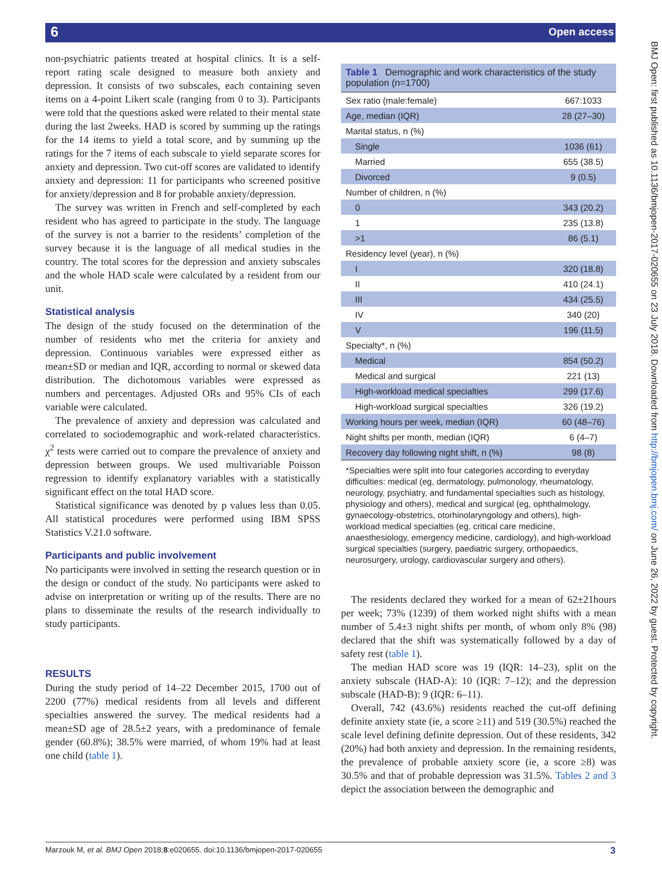6 Open access
BMJ Open: first published as 10.1136/bmjopen-2017-020655 on 23 July 2018. Downloaded from http://bmjopen.bmj.com/ on June 26, 2022 by guest. Protected by copyright.
non-psychiatric patients treated at hospital clinics. It is a self-report rating scale designed to measure both anxiety and depression. It consists of two subscales, each containing seven items on a 4-point Likert scale (ranging from 0 to 3). Participants were told that the questions asked were related to their mental state during the last 2weeks. HAD is scored by summing up the ratings for the 14 items to yield a total score, and by summing up the ratings for the 7 items of each subscale to yield separate scores for anxiety and depression. Two cut-off scores are validated to identify anxiety and depression: 11 for participants who screened positive for anxiety/depression and 8 for probable anxiety/depression.
The survey was written in French and self-completed by each resident who has agreed to participate in the study. The language of the survey is not a barrier to the residents’ completion of the survey because it is the language of all medical studies in the country. The total scores for the depression and anxiety subscales and the whole HAD scale were calculated by a resident from our unit.
Statistical analysis
The design of the study focused on the determination of the number of residents who met the criteria for anxiety and depression. Continuous variables were expressed either as mean±SD or median and IQR, according to normal or skewed data distribution. The dichotomous variables were expressed as numbers and percentages. Adjusted ORs and 95% CIs of each variable were calculated.
The prevalence of anxiety and depression was calculated and correlated to sociodemographic and work-related characteristics. χ<sup>2</sup> tests were carried out to compare the prevalence of anxiety and depression between groups. We used multivariable Poisson regression to identify explanatory variables with a statistically significant effect on the total HAD score.
Statistical significance was denoted by p values less than 0.05. All statistical procedures were performed using IBM SPSS Statistics V.21.0 software.
Participants and public involvement
No participants were involved in setting the research question or in the design or conduct of the study. No participants were asked to advise on interpretation or writing up of the results. There are no plans to disseminate the results of the research individually to study participants.
RESULTS
During the study period of 14–22 December 2015, 1700 out of 2200 (77%) medical residents from all levels and different specialties answered the survey. The medical residents had a mean±SD age of 28.5±2 years, with a predominance of female gender (60.8%); 38.5% were married, of whom 19% had at least one child (table 1).
Table 1 Demographic and work characteristics of the study population (n=1700)
| Sex ratio (male:female) | 667:1033 |
| Age, median (IQR) | 28 (27–30) |
| Marital status, n (%) | |
| Single | 1036 (61) |
| Married | 655 (38.5) |
| Divorced | 9 (0.5) |
| Number of children, n (%) | |
| 0 | 343 (20.2) |
| 1 | 235 (13.8) |
| >1 | 86 (5.1) |
| Residency level (year), n (%) | |
| I | 320 (18.8) |
| II | 410 (24.1) |
| III | 434 (25.5) |
| IV | 340 (20) |
| V | 196 (11.5) |
| Specialty*, n (%) | |
| Medical | 854 (50.2) |
| Medical and surgical | 221 (13) |
| High-workload medical specialties | 299 (17.6) |
| High-workload surgical specialties | 326 (19.2) |
| Working hours per week, median (IQR) | 60 (48–76) |
| Night shifts per month, median (IQR) | 6 (4–7) |
| Recovery day following night shift, n (%) | 98 (8) |
*Specialties were split into four categories according to everyday difficulties: medical (eg, dermatology, pulmonology, rheumatology, neurology, psychiatry, and fundamental specialties such as histology, physiology and others), medical and surgical (eg, ophthalmology, gynaecology-obstetrics, otorhinolaryngology and others), high-workload medical specialties (eg, critical care medicine, anaesthesiology, emergency medicine, cardiology), and high-workload surgical specialties (surgery, paediatric surgery, orthopaedics, neurosurgery, urology, cardiovascular surgery and others).
The residents declared they worked for a mean of 62±21hours per week; 73% (1239) of them worked night shifts with a mean number of 5.4±3 night shifts per month, of whom only 8% (98) declared that the shift was systematically followed by a day of safety rest (table 1).
The median HAD score was 19 (IQR: 14–23), split on the anxiety subscale (HAD-A): 10 (IQR: 7–12); and the depression subscale (HAD-B): 9 (IQR: 6–11).
Overall, 742 (43.6%) residents reached the cut-off defining definite anxiety state (ie, a score ≥11) and 519 (30.5%) reached the scale level defining definite depression. Out of these residents, 342 (20%) had both anxiety and depression. In the remaining residents, the prevalence of probable anxiety score (ie, a score ≥8) was 30.5% and that of probable depression was 31.5%. Tables 2 and 3 depict the association between the demographic and
Marzouk M, et al. BMJ Open 2018;8:e020655. doi:10.1136/bmjopen-2017-020655 3